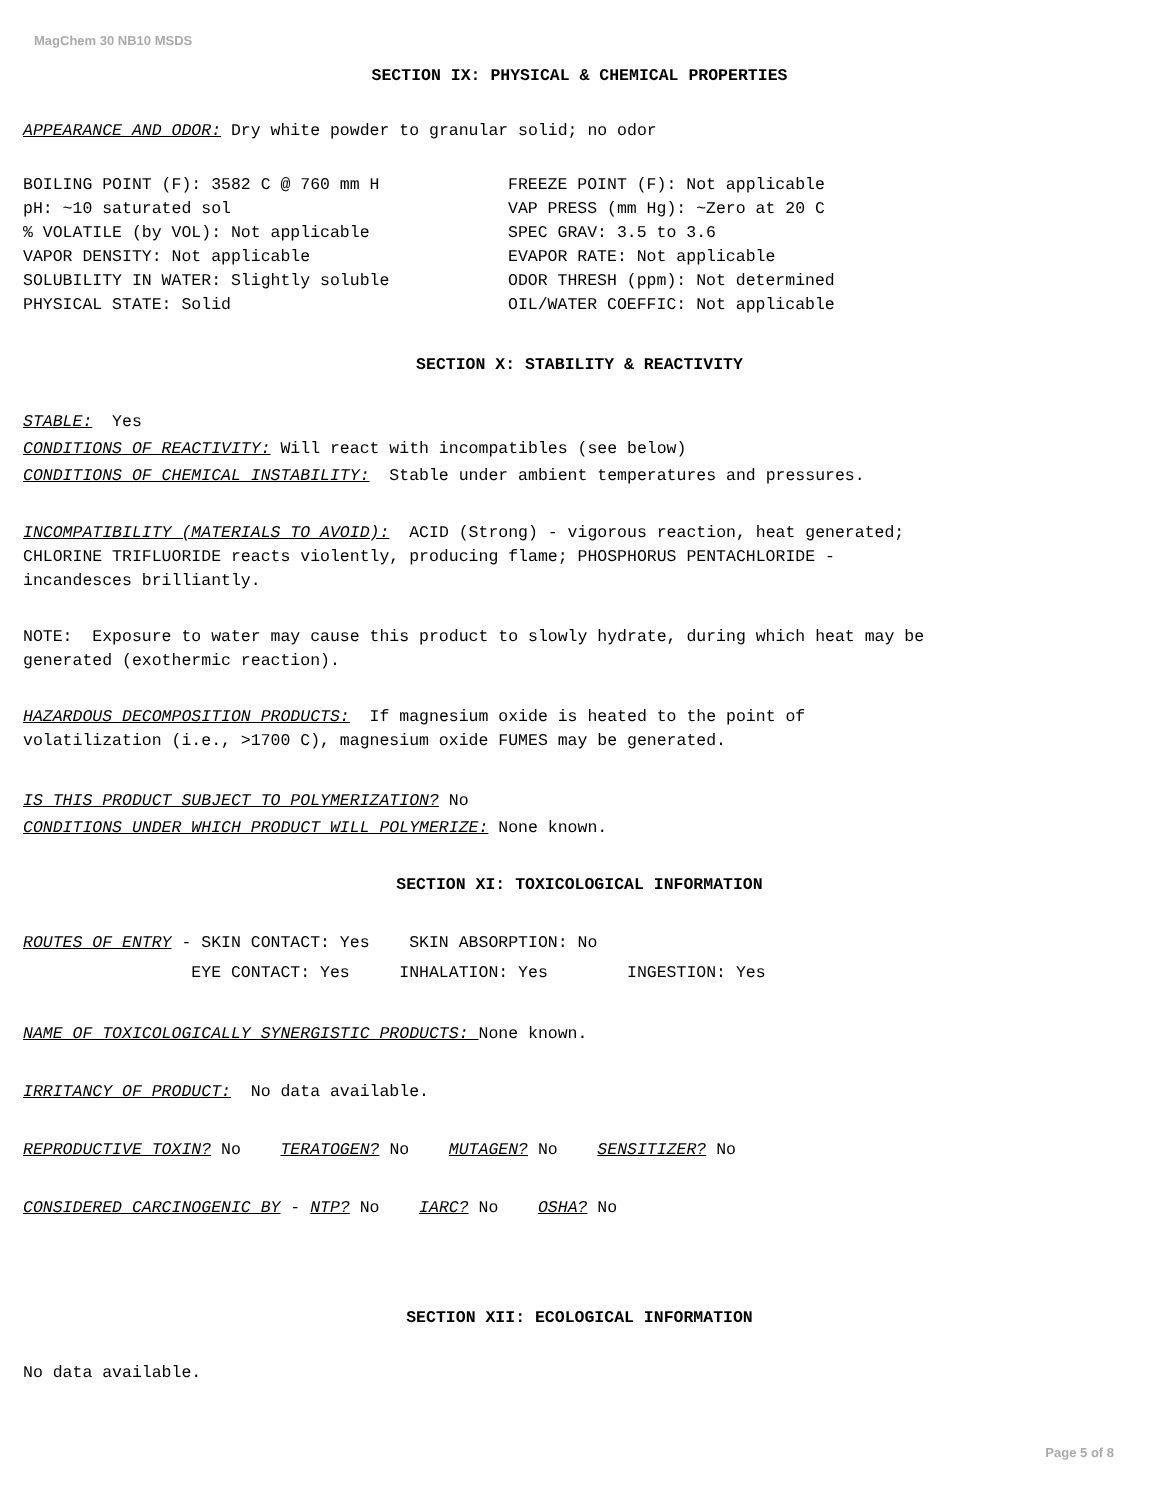MagChem 30 NB10 MSDS
SECTION IX: PHYSICAL & CHEMICAL PROPERTIES
APPEARANCE AND ODOR: Dry white powder to granular solid; no odor
BOILING POINT (F): 3582 C @ 760 mm H pH: ~10 saturated sol % VOLATILE (by VOL): Not applicable VAPOR DENSITY: Not applicable SOLUBILITY IN WATER: Slightly soluble PHYSICAL STATE: Solid
FREEZE POINT (F): Not applicable VAP PRESS (mm Hg): ~Zero at 20 C SPEC GRAV: 3.5 to 3.6 EVAPOR RATE: Not applicable ODOR THRESH (ppm): Not determined OIL/WATER COEFFIC: Not applicable
SECTION X: STABILITY & REACTIVITY
STABLE: Yes CONDITIONS OF REACTIVITY: Will react with incompatibles (see below) CONDITIONS OF CHEMICAL INSTABILITY: Stable under ambient temperatures and pressures.
INCOMPATIBILITY (MATERIALS TO AVOID): ACID (Strong) - vigorous reaction, heat generated; CHLORINE TRIFLUORIDE reacts violently, producing flame; PHOSPHORUS PENTACHLORIDE - incandesces brilliantly.
NOTE: Exposure to water may cause this product to slowly hydrate, during which heat may be generated (exothermic reaction).
HAZARDOUS DECOMPOSITION PRODUCTS: If magnesium oxide is heated to the point of volatilization (i.e., >1700 C), magnesium oxide FUMES may be generated.
IS THIS PRODUCT SUBJECT TO POLYMERIZATION? No CONDITIONS UNDER WHICH PRODUCT WILL POLYMERIZE: None known.
SECTION XI: TOXICOLOGICAL INFORMATION
ROUTES OF ENTRY - SKIN CONTACT: Yes SKIN ABSORPTION: No EYE CONTACT: Yes INHALATION: Yes INGESTION: Yes
NAME OF TOXICOLOGICALLY SYNERGISTIC PRODUCTS: None known.
IRRITANCY OF PRODUCT: No data available.
REPRODUCTIVE TOXIN? No TERATOGEN? No MUTAGEN? No SENSITIZER? No
CONSIDERED CARCINOGENIC BY - NTP? No IARC? No OSHA? No
SECTION XII: ECOLOGICAL INFORMATION
No data available.
Page 5 of 8